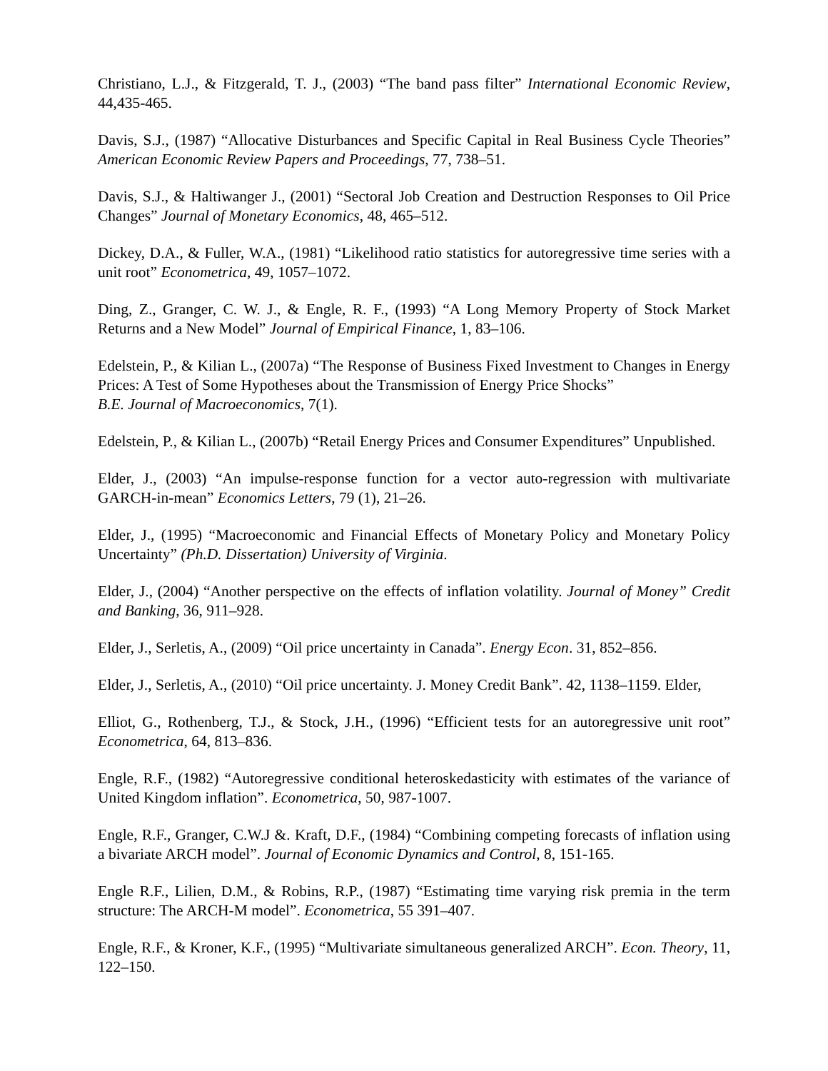Christiano, L.J., & Fitzgerald, T. J., (2003) “The band pass filter” International Economic Review, 44,435-465.
Davis, S.J., (1987) “Allocative Disturbances and Specific Capital in Real Business Cycle Theories” American Economic Review Papers and Proceedings, 77, 738–51.
Davis, S.J., & Haltiwanger J., (2001) “Sectoral Job Creation and Destruction Responses to Oil Price Changes” Journal of Monetary Economics, 48, 465–512.
Dickey, D.A., & Fuller, W.A., (1981) “Likelihood ratio statistics for autoregressive time series with a unit root” Econometrica, 49, 1057–1072.
Ding, Z., Granger, C. W. J., & Engle, R. F., (1993) “A Long Memory Property of Stock Market Returns and a New Model” Journal of Empirical Finance, 1, 83–106.
Edelstein, P., & Kilian L., (2007a) “The Response of Business Fixed Investment to Changes in Energy Prices: A Test of Some Hypotheses about the Transmission of Energy Price Shocks”
B.E. Journal of Macroeconomics, 7(1).
Edelstein, P., & Kilian L., (2007b) “Retail Energy Prices and Consumer Expenditures” Unpublished.
Elder, J., (2003) “An impulse-response function for a vector auto-regression with multivariate GARCH-in-mean” Economics Letters, 79 (1), 21–26.
Elder, J., (1995) “Macroeconomic and Financial Effects of Monetary Policy and Monetary Policy Uncertainty” (Ph.D. Dissertation) University of Virginia.
Elder, J., (2004) “Another perspective on the effects of inflation volatility. Journal of Money” Credit and Banking, 36, 911–928.
Elder, J., Serletis, A., (2009) “Oil price uncertainty in Canada”. Energy Econ. 31, 852–856.
Elder, J., Serletis, A., (2010) “Oil price uncertainty. J. Money Credit Bank”. 42, 1138–1159. Elder,
Elliot, G., Rothenberg, T.J., & Stock, J.H., (1996) “Efficient tests for an autoregressive unit root” Econometrica, 64, 813–836.
Engle, R.F., (1982) “Autoregressive conditional heteroskedasticity with estimates of the variance of United Kingdom inflation”. Econometrica, 50, 987-1007.
Engle, R.F., Granger, C.W.J &. Kraft, D.F., (1984) “Combining competing forecasts of inflation using a bivariate ARCH model”. Journal of Economic Dynamics and Control, 8, 151-165.
Engle R.F., Lilien, D.M., & Robins, R.P., (1987) “Estimating time varying risk premia in the term structure: The ARCH-M model”. Econometrica, 55 391–407.
Engle, R.F., & Kroner, K.F., (1995) “Multivariate simultaneous generalized ARCH”. Econ. Theory, 11, 122–150.